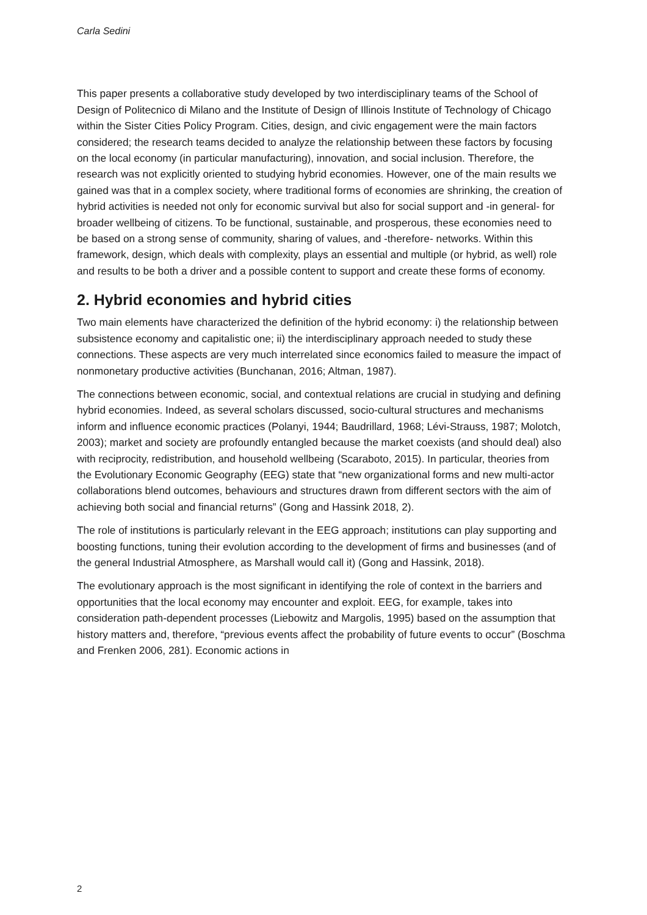Carla Sedini
This paper presents a collaborative study developed by two interdisciplinary teams of the School of Design of Politecnico di Milano and the Institute of Design of Illinois Institute of Technology of Chicago within the Sister Cities Policy Program. Cities, design, and civic engagement were the main factors considered; the research teams decided to analyze the relationship between these factors by focusing on the local economy (in particular manufacturing), innovation, and social inclusion. Therefore, the research was not explicitly oriented to studying hybrid economies. However, one of the main results we gained was that in a complex society, where traditional forms of economies are shrinking, the creation of hybrid activities is needed not only for economic survival but also for social support and -in general- for broader wellbeing of citizens. To be functional, sustainable, and prosperous, these economies need to be based on a strong sense of community, sharing of values, and -therefore- networks. Within this framework, design, which deals with complexity, plays an essential and multiple (or hybrid, as well) role and results to be both a driver and a possible content to support and create these forms of economy.
2. Hybrid economies and hybrid cities
Two main elements have characterized the definition of the hybrid economy: i) the relationship between subsistence economy and capitalistic one; ii) the interdisciplinary approach needed to study these connections. These aspects are very much interrelated since economics failed to measure the impact of nonmonetary productive activities (Bunchanan, 2016; Altman, 1987).
The connections between economic, social, and contextual relations are crucial in studying and defining hybrid economies. Indeed, as several scholars discussed, socio-cultural structures and mechanisms inform and influence economic practices (Polanyi, 1944; Baudrillard, 1968; Lévi-Strauss, 1987; Molotch, 2003); market and society are profoundly entangled because the market coexists (and should deal) also with reciprocity, redistribution, and household wellbeing (Scaraboto, 2015). In particular, theories from the Evolutionary Economic Geography (EEG) state that “new organizational forms and new multi-actor collaborations blend outcomes, behaviours and structures drawn from different sectors with the aim of achieving both social and financial returns” (Gong and Hassink 2018, 2).
The role of institutions is particularly relevant in the EEG approach; institutions can play supporting and boosting functions, tuning their evolution according to the development of firms and businesses (and of the general Industrial Atmosphere, as Marshall would call it) (Gong and Hassink, 2018).
The evolutionary approach is the most significant in identifying the role of context in the barriers and opportunities that the local economy may encounter and exploit. EEG, for example, takes into consideration path-dependent processes (Liebowitz and Margolis, 1995) based on the assumption that history matters and, therefore, “previous events affect the probability of future events to occur” (Boschma and Frenken 2006, 281). Economic actions in
2